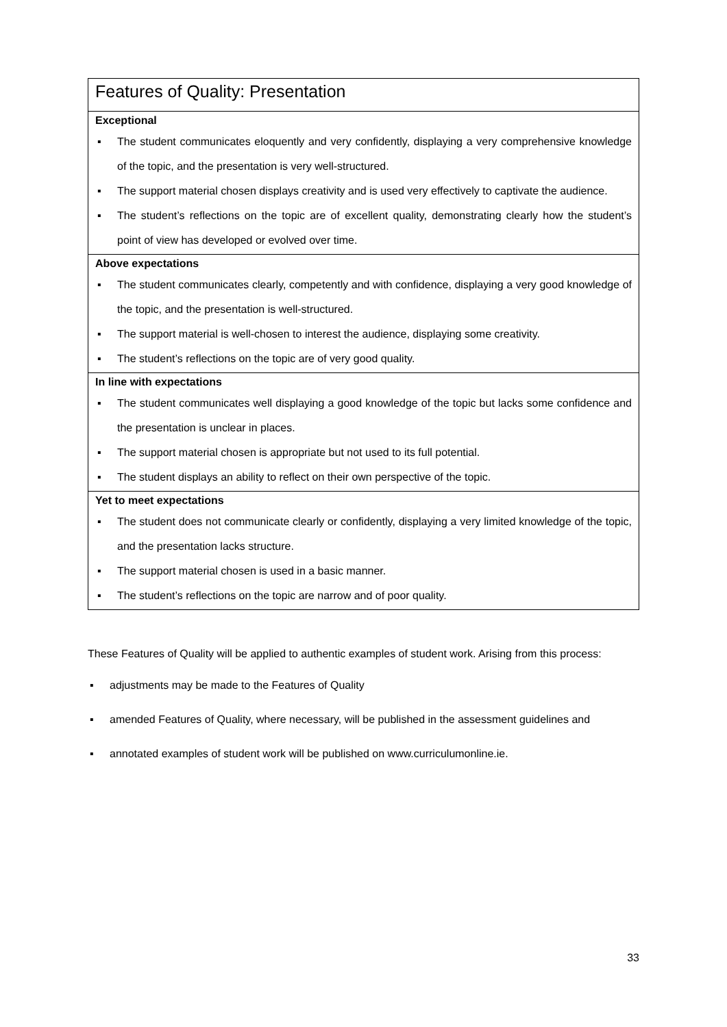| Features of Quality: Presentation |
| Exceptional ▪ The student communicates eloquently and very confidently, displaying a very comprehensive knowledge of the topic, and the presentation is very well-structured. ▪ The support material chosen displays creativity and is used very effectively to captivate the audience. ▪ The student’s reflections on the topic are of excellent quality, demonstrating clearly how the student’s point of view has developed or evolved over time. |
| Above expectations ▪ The student communicates clearly, competently and with confidence, displaying a very good knowledge of the topic, and the presentation is well-structured. ▪ The support material is well-chosen to interest the audience, displaying some creativity. ▪ The student’s reflections on the topic are of very good quality. |
| In line with expectations ▪ The student communicates well displaying a good knowledge of the topic but lacks some confidence and the presentation is unclear in places. ▪ The support material chosen is appropriate but not used to its full potential. ▪ The student displays an ability to reflect on their own perspective of the topic. |
| Yet to meet expectations ▪ The student does not communicate clearly or confidently, displaying a very limited knowledge of the topic, and the presentation lacks structure. ▪ The support material chosen is used in a basic manner. ▪ The student’s reflections on the topic are narrow and of poor quality. |
These Features of Quality will be applied to authentic examples of student work. Arising from this process:
▪ adjustments may be made to the Features of Quality
▪ amended Features of Quality, where necessary, will be published in the assessment guidelines and
▪ annotated examples of student work will be published on www.curriculumonline.ie.
33